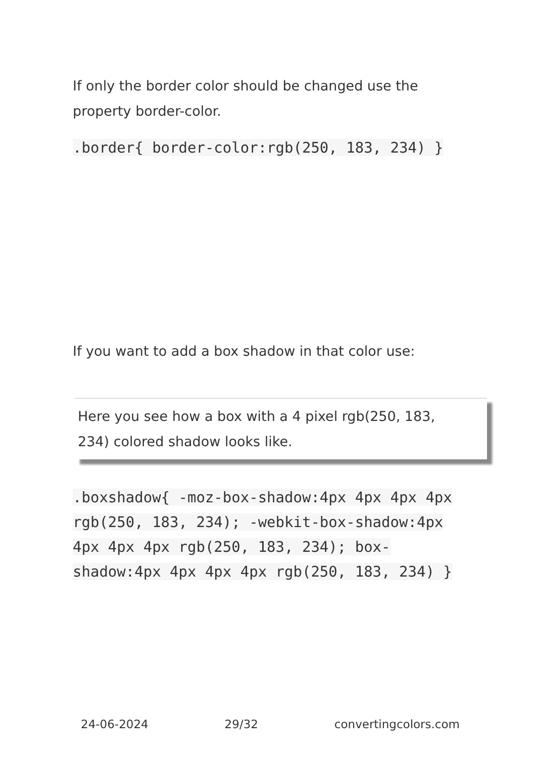If only the border color should be changed use the property border-color.
.border{ border-color:rgb(250, 183, 234) }
If you want to add a box shadow in that color use:
Here you see how a box with a 4 pixel rgb(250, 183, 234) colored shadow looks like.
.boxshadow{ -moz-box-shadow:4px 4px 4px 4px rgb(250, 183, 234); -webkit-box-shadow:4px 4px 4px 4px rgb(250, 183, 234); box-shadow:4px 4px 4px 4px rgb(250, 183, 234) }
24-06-2024 29/32 convertingcolors.com